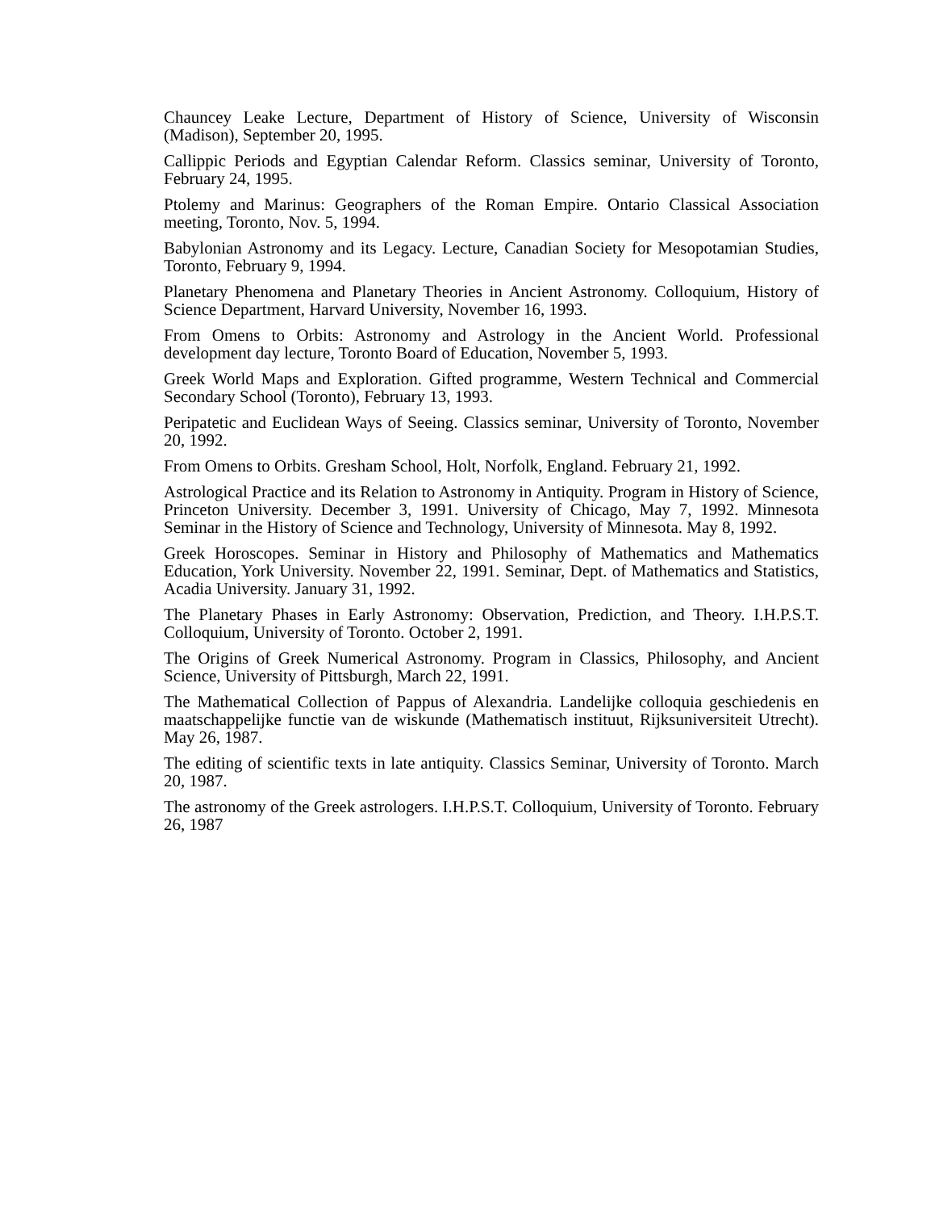Chauncey Leake Lecture, Department of History of Science, University of Wisconsin (Madison), September 20, 1995.
Callippic Periods and Egyptian Calendar Reform. Classics seminar, University of Toronto, February 24, 1995.
Ptolemy and Marinus: Geographers of the Roman Empire. Ontario Classical Association meeting, Toronto, Nov. 5, 1994.
Babylonian Astronomy and its Legacy. Lecture, Canadian Society for Mesopotamian Studies, Toronto, February 9, 1994.
Planetary Phenomena and Planetary Theories in Ancient Astronomy. Colloquium, History of Science Department, Harvard University, November 16, 1993.
From Omens to Orbits: Astronomy and Astrology in the Ancient World. Professional development day lecture, Toronto Board of Education, November 5, 1993.
Greek World Maps and Exploration. Gifted programme, Western Technical and Commercial Secondary School (Toronto), February 13, 1993.
Peripatetic and Euclidean Ways of Seeing. Classics seminar, University of Toronto, November 20, 1992.
From Omens to Orbits. Gresham School, Holt, Norfolk, England. February 21, 1992.
Astrological Practice and its Relation to Astronomy in Antiquity. Program in History of Science, Princeton University. December 3, 1991. University of Chicago, May 7, 1992. Minnesota Seminar in the History of Science and Technology, University of Minnesota. May 8, 1992.
Greek Horoscopes. Seminar in History and Philosophy of Mathematics and Mathematics Education, York University. November 22, 1991. Seminar, Dept. of Mathematics and Statistics, Acadia University. January 31, 1992.
The Planetary Phases in Early Astronomy: Observation, Prediction, and Theory. I.H.P.S.T. Colloquium, University of Toronto. October 2, 1991.
The Origins of Greek Numerical Astronomy. Program in Classics, Philosophy, and Ancient Science, University of Pittsburgh, March 22, 1991.
The Mathematical Collection of Pappus of Alexandria. Landelijke colloquia geschiedenis en maatschappelijke functie van de wiskunde (Mathematisch instituut, Rijksuniversiteit Utrecht). May 26, 1987.
The editing of scientific texts in late antiquity. Classics Seminar, University of Toronto. March 20, 1987.
The astronomy of the Greek astrologers. I.H.P.S.T. Colloquium, University of Toronto. February 26, 1987